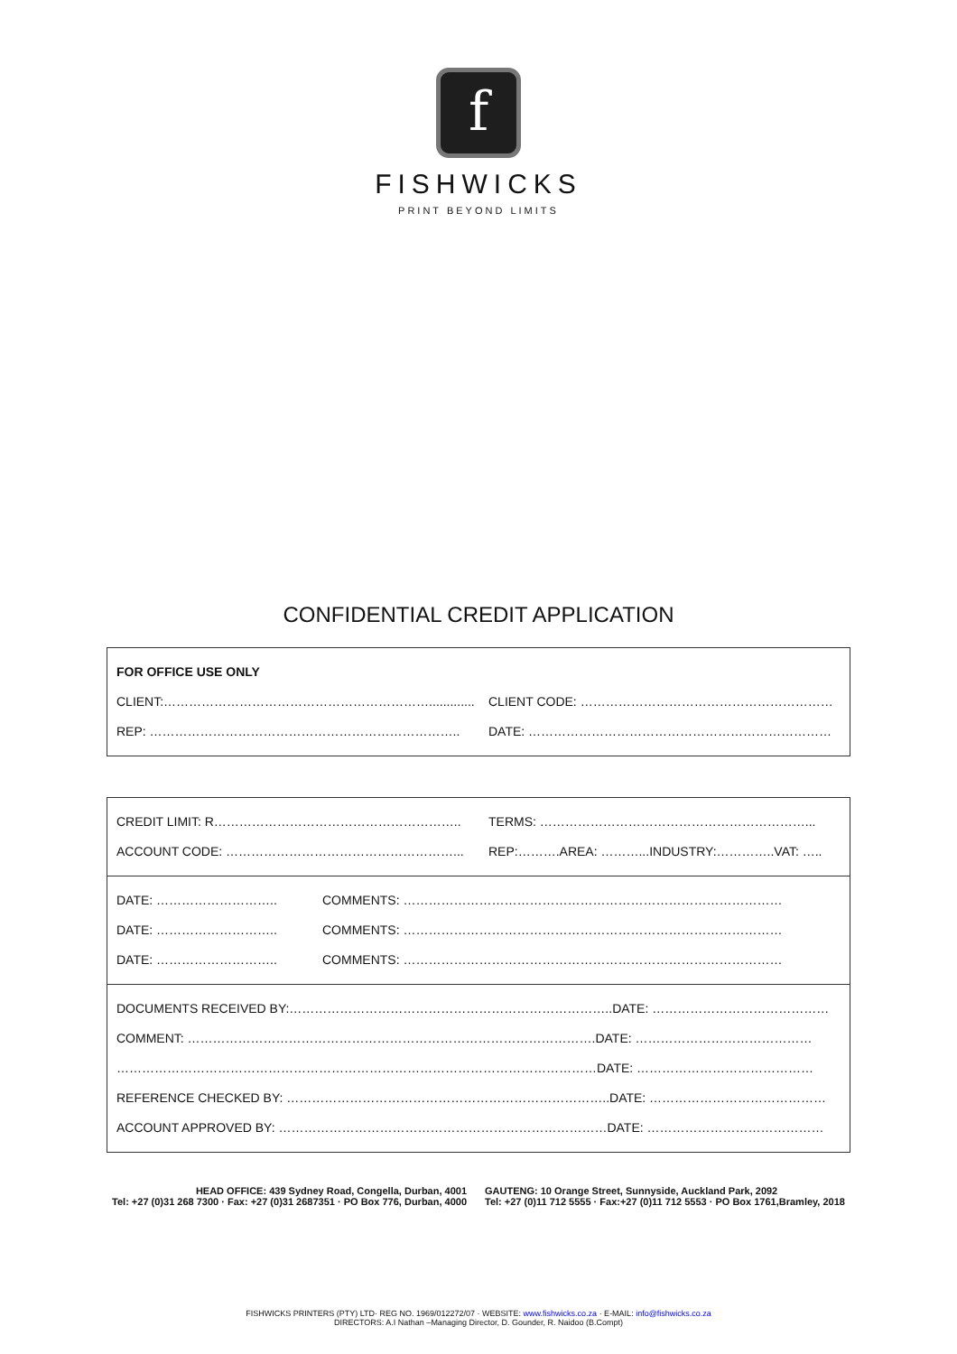f
FISHWICKS
PRINT BEYOND LIMITS
CONFIDENTIAL CREDIT APPLICATION
FOR OFFICE USE ONLY
CLIENT:………………………………………………………............. CLIENT CODE: ……………………………………………………
REP: ……………………………………………………………….. DATE: ………………………………………………………………
CREDIT LIMIT: R………………………………………………….. TERMS: ………………………………………………………...
ACCOUNT CODE: ………………………………………………... REP:……….AREA: ………...INDUSTRY:…………..VAT: …..
DATE: ……………………….. COMMENTS: ………………………………………………………………………………
DATE: ……………………….. COMMENTS: ………………………………………………………………………………
DATE: ……………………….. COMMENTS: ………………………………………………………………………………
DOCUMENTS RECEIVED BY:…………………………………………………………………..DATE: ……………………………………
COMMENT: …………………………………………………………………………………….DATE: ……………………………………
……………………………………………………………………………………………………DATE: ……………………………………
REFERENCE CHECKED BY: …………………………………………………………………..DATE: ……………………………………
ACCOUNT APPROVED BY: ……………………………………………………………………DATE: ……………………………………
HEAD OFFICE: 439 Sydney Road, Congella, Durban, 4001
Tel: +27 (0)31 268 7300 · Fax: +27 (0)31 2687351 · PO Box 776, Durban, 4000
GAUTENG: 10 Orange Street, Sunnyside, Auckland Park, 2092
Tel: +27 (0)11 712 5555 · Fax:+27 (0)11 712 5553 · PO Box 1761,Bramley, 2018
FISHWICKS PRINTERS (PTY) LTD· REG NO. 1969/012272/07 · WEBSITE: www.fishwicks.co.za · E-MAIL: info@fishwicks.co.za
DIRECTORS: A.I Nathan –Managing Director, D. Gounder, R. Naidoo (B.Compt)